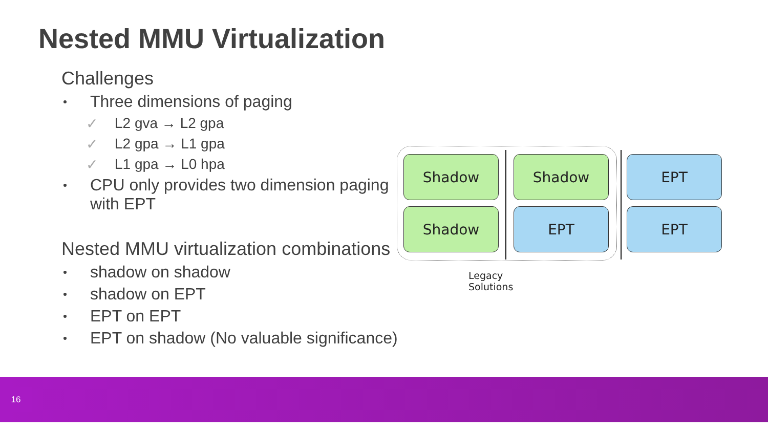Nested MMU Virtualization
Challenges
Three dimensions of paging
✓ L2 gva → L2 gpa
✓ L2 gpa → L1 gpa
✓ L1 gpa → L0 hpa
CPU only provides two dimension paging with EPT
Nested MMU virtualization combinations
shadow on shadow
shadow on EPT
EPT on EPT
EPT on shadow (No valuable significance)
Shadow Shadow EPT
Shadow EPT EPT
Legacy Solutions
16